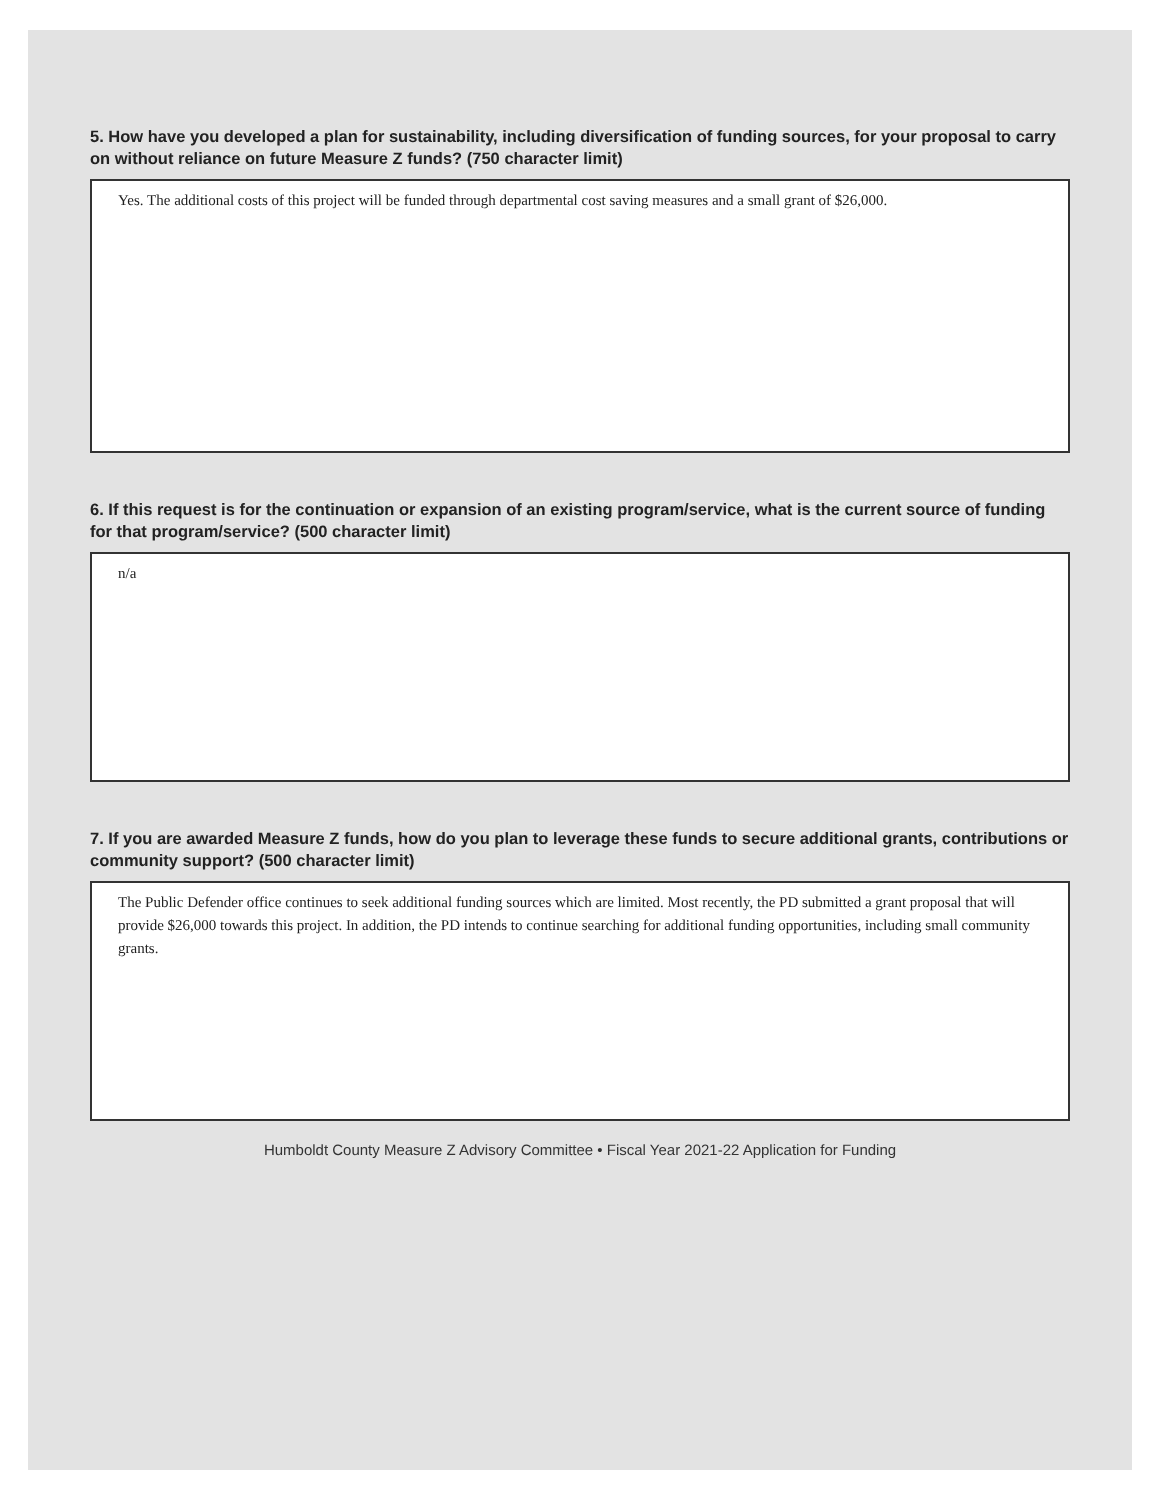5. How have you developed a plan for sustainability, including diversification of funding sources, for your proposal to carry on without reliance on future Measure Z funds? (750 character limit)
Yes. The additional costs of this project will be funded through departmental cost saving measures and a small grant of $26,000.
6. If this request is for the continuation or expansion of an existing program/service, what is the current source of funding for that program/service? (500 character limit)
n/a
7. If you are awarded Measure Z funds, how do you plan to leverage these funds to secure additional grants, contributions or community support? (500 character limit)
The Public Defender office continues to seek additional funding sources which are limited. Most recently, the PD submitted a grant proposal that will provide $26,000 towards this project. In addition, the PD intends to continue searching for additional funding opportunities, including small community grants.
Humboldt County Measure Z Advisory Committee • Fiscal Year 2021-22 Application for Funding